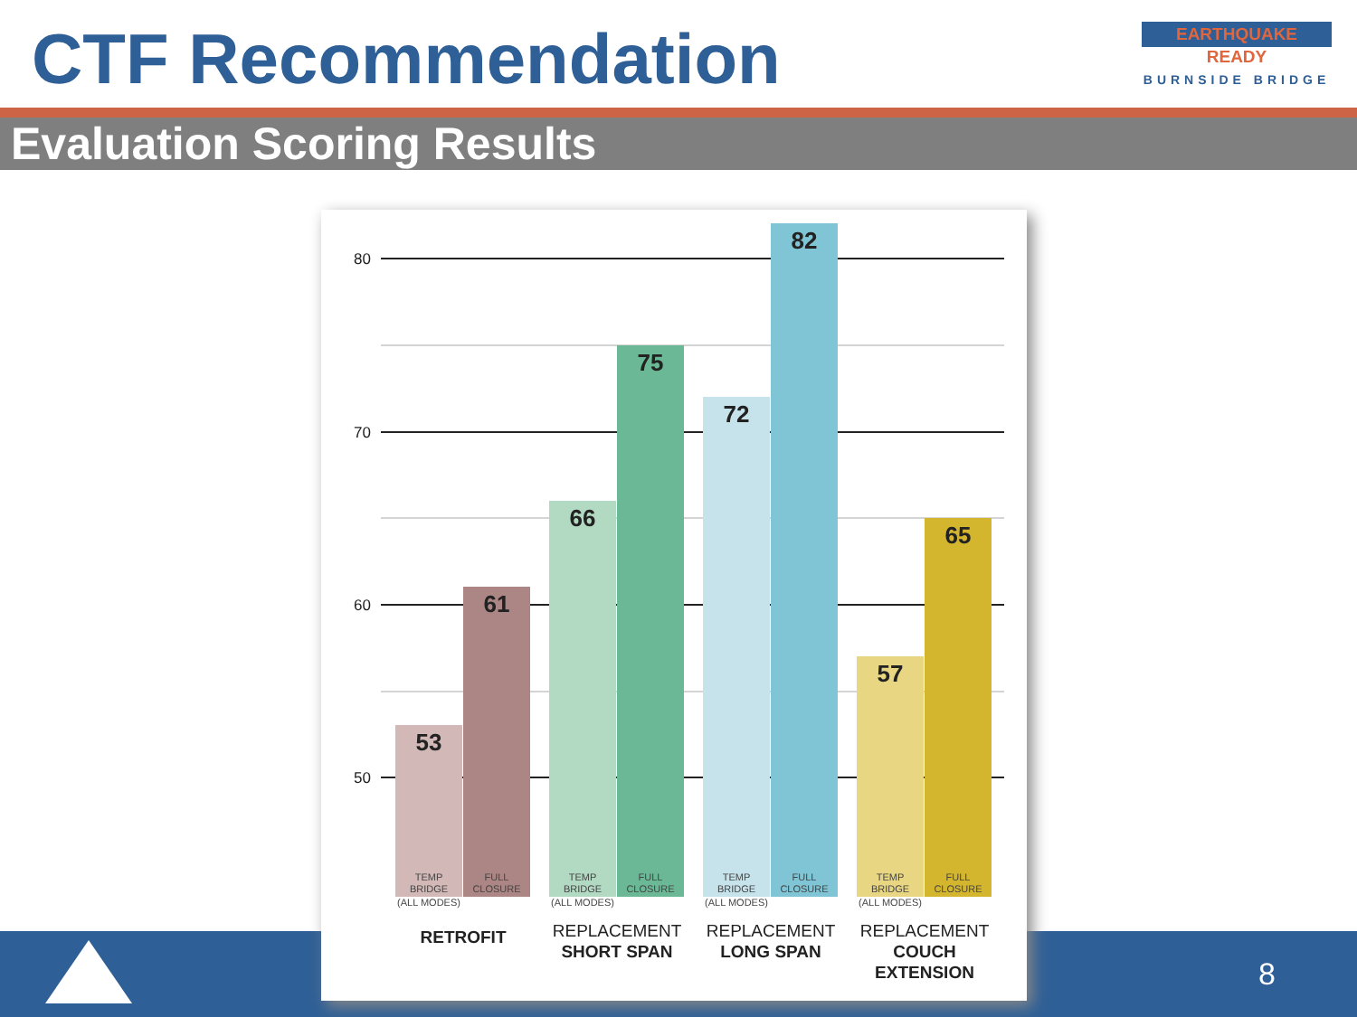CTF Recommendation
EARTHQUAKE
READY
BURNSIDE BRIDGE
Evaluation Scoring Results
8
80
70
60
50
53
61
66
75
72
82
57
65
TEMP
BRIDGE
(ALL MODES)
FULL
CLOSURE
TEMP
BRIDGE
(ALL MODES)
FULL
CLOSURE
TEMP
BRIDGE
(ALL MODES)
FULL
CLOSURE
TEMP
BRIDGE
(ALL MODES)
FULL
CLOSURE
RETROFIT
REPLACEMENT
SHORT SPAN
REPLACEMENT
LONG SPAN
REPLACEMENT
COUCH
EXTENSION